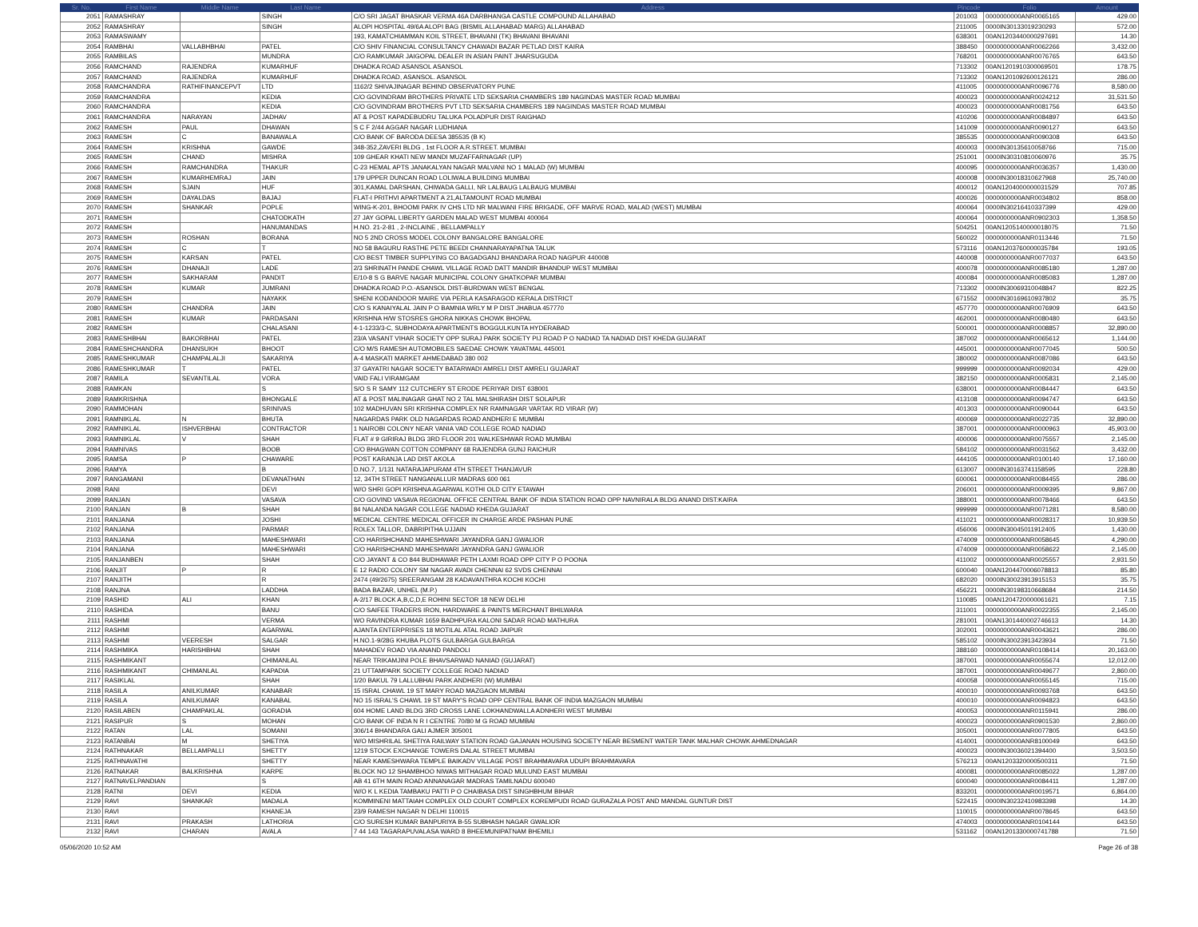| Sr. No. | First Name | Middle Name | Last Name | Address | Pincode | Folio | Amount |
| --- | --- | --- | --- | --- | --- | --- | --- |
| 2051 | RAMASHRAY | | SINGH | C/O SRI JAGAT BHASKAR VERMA 46A DARBHANGA CASTLE COMPOUND ALLAHABAD | 201003 | 0000000000ANR0065165 | 429.00 |
| 2052 | RAMASHRAY | | SINGH | ALOPI HOSPITAL 49/6A ALOPI BAG (BISMIL ALLAHABAD MARG) ALLAHABAD | 211005 | 0000IN30133019230293 | 572.00 |
| 2053 | RAMASWAMY | | | 193, KAMATCHIAMMAN KOIL STREET, BHAVANI (TK) BHAVANI BHAVANI | 638301 | 00AN1203440000297691 | 14.30 |
| 2054 | RAMBHAI | VALLABHBHAI | PATEL | C/O SHIV FINANCIAL CONSULTANCY CHAWADI BAZAR PETLAD DIST KAIRA | 388450 | 0000000000ANR0062266 | 3,432.00 |
| 2055 | RAMBILAS | | MUNDRA | C/O RAMKUMAR JAIGOPAL DEALER IN ASIAN PAINT JHARSUGUDA | 768201 | 0000000000ANR0076765 | 643.50 |
| 2056 | RAMCHAND | RAJENDRA | KUMARHUF | DHADKA ROAD ASANSOL ASANSOL | 713302 | 00AN1201910300069501 | 178.75 |
| 2057 | RAMCHAND | RAJENDRA | KUMARHUF | DHADKA ROAD, ASANSOL. ASANSOL | 713302 | 00AN1201092600126121 | 286.00 |
| 2058 | RAMCHANDRA | RATHIFINANCEPVT | LTD | 1162/2 SHIVAJINAGAR BEHIND OBSERVATORY PUNE | 411005 | 0000000000ANR0096776 | 8,580.00 |
| 2059 | RAMCHANDRA | | KEDIA | C/O GOVINDRAM BROTHERS PRIVATE LTD SEKSARIA CHAMBERS 189 NAGINDAS MASTER ROAD MUMBAI | 400023 | 0000000000ANR0024212 | 31,531.50 |
| 2060 | RAMCHANDRA | | KEDIA | C/O GOVINDRAM BROTHERS PVT LTD SEKSARIA CHAMBERS 189 NAGINDAS MASTER ROAD MUMBAI | 400023 | 0000000000ANR0081756 | 643.50 |
| 2061 | RAMCHANDRA | NARAYAN | JADHAV | AT & POST KAPADEBUDRU TALUKA POLADPUR DIST RAIGHAD | 410206 | 0000000000ANR0084897 | 643.50 |
| 2062 | RAMESH | PAUL | DHAWAN | S C F 2/44 AGGAR NAGAR LUDHIANA | 141009 | 0000000000ANR0090127 | 643.50 |
| 2063 | RAMESH | C | BANAWALA | C/O BANK OF BARODA DEESA 385535 (B K) | 385535 | 0000000000ANR0090308 | 643.50 |
| 2064 | RAMESH | KRISHNA | GAWDE | 348-352,ZAVERI BLDG , 1st FLOOR A.R.STREET. MUMBAI | 400003 | 0000IN30135610058766 | 715.00 |
| 2065 | RAMESH | CHAND | MISHRA | 109 GHEAR KHATI NEW MANDI MUZAFFARNAGAR (UP) | 251001 | 0000IN30310810060976 | 35.75 |
| 2066 | RAMESH | RAMCHANDRA | THAKUR | C-23 HEMAL APTS JANAKALYAN NAGAR MALVANI NO 1 MALAD (W) MUMBAI | 400095 | 0000000000ANR0036357 | 1,430.00 |
| 2067 | RAMESH | KUMARHEMRAJ | JAIN | 179 UPPER DUNCAN ROAD LOLIWALA BUILDING MUMBAI | 400008 | 0000IN30018310627968 | 25,740.00 |
| 2068 | RAMESH | SJAIN | HUF | 301,KAMAL DARSHAN, CHIWADA GALLI, NR LALBAUG LALBAUG MUMBAI | 400012 | 00AN1204000000031529 | 707.85 |
| 2069 | RAMESH | DAYALDAS | BAJAJ | FLAT-I PRITHVI APARTMENT A 21,ALTAMOUNT ROAD MUMBAI | 400026 | 0000000000ANR0034802 | 858.00 |
| 2070 | RAMESH | SHANKAR | POPLE | WING-K-201, BHOOMI PARK IV CHS LTD NR MALWANI FIRE BRIGADE, OFF MARVE ROAD, MALAD (WEST) MUMBAI | 400064 | 0000IN30216410337399 | 429.00 |
| 2071 | RAMESH | | CHATODKATH | 27 JAY GOPAL LIBERTY GARDEN MALAD WEST MUMBAI 400064 | 400064 | 0000000000ANR0902303 | 1,358.50 |
| 2072 | RAMESH | | HANUMANDAS | H.NO. 21-2-81 , 2-INCLAINE , BELLAMPALLY | 504251 | 00AN1205140000018075 | 71.50 |
| 2073 | RAMESH | ROSHAN | BORANA | NO 5 2ND CROSS MODEL COLONY BANGALORE BANGALORE | 560022 | 0000000000ANR0113446 | 71.50 |
| 2074 | RAMESH | C | T | NO 58 BAGURU RASTHE PETE BEEDI CHANNARAYAPATNA TALUK | 573116 | 00AN1203760000035784 | 193.05 |
| 2075 | RAMESH | KARSAN | PATEL | C/O BEST TIMBER SUPPLYING CO BAGADGANJ BHANDARA ROAD NAGPUR 440008 | 440008 | 0000000000ANR0077037 | 643.50 |
| 2076 | RAMESH | DHANAJI | LADE | 2/3 SHRINATH PANDE CHAWL VILLAGE ROAD DATT MANDIR BHANDUP WEST MUMBAI | 400078 | 0000000000ANR0085180 | 1,287.00 |
| 2077 | RAMESH | SAKHARAM | PANDIT | E/10-8 S G BARVE NAGAR MUNICIPAL COLONY GHATKOPAR MUMBAI | 400084 | 0000000000ANR0085083 | 1,287.00 |
| 2078 | RAMESH | KUMAR | JUMRANI | DHADKA ROAD P.O.-ASANSOL DIST-BURDWAN WEST BENGAL | 713302 | 0000IN30069310048847 | 822.25 |
| 2079 | RAMESH | | NAYAKK | SHENI KODANDOOR MAIRE VIA PERLA KASARAGOD KERALA DISTRICT | 671552 | 0000IN30169610937802 | 35.75 |
| 2080 | RAMESH | CHANDRA | JAIN | C/O S KANAIYALAL JAIN P O BAMNIA WRLY M P DIST JHABUA 457770 | 457770 | 0000000000ANR0076909 | 643.50 |
| 2081 | RAMESH | KUMAR | PARDASANI | KRISHNA H/W STOSRES GHORA NIKKAS CHOWK BHOPAL | 462001 | 0000000000ANR0080480 | 643.50 |
| 2082 | RAMESH | | CHALASANI | 4-1-1233/3-C, SUBHODAYA APARTMENTS BOGGULKUNTA HYDERABAD | 500001 | 0000000000ANR0008857 | 32,890.00 |
| 2083 | RAMESHBHAI | BAKORBHAI | PATEL | 23/A VASANT VIHAR SOCIETY OPP SURAJ PARK SOCIETY PIJ ROAD P O NADIAD TA NADIAD DIST KHEDA GUJARAT | 387002 | 0000000000ANR0065612 | 1,144.00 |
| 2084 | RAMESHCHANDRA | DHANSUKH | BHOOT | C/O M/S RAMESH AUTOMOBILES SAEDAE CHOWK YAVATMAL 445001 | 445001 | 0000000000ANR0077045 | 500.50 |
| 2085 | RAMESHKUMAR | CHAMPALALJI | SAKARIYA | A-4 MASKATI MARKET AHMEDABAD 380 002 | 380002 | 0000000000ANR0087086 | 643.50 |
| 2086 | RAMESHKUMAR | T | PATEL | 37 GAYATRI NAGAR SOCIETY BATARWADI AMRELI DIST AMRELI GUJARAT | 999999 | 0000000000ANR0092034 | 429.00 |
| 2087 | RAMILA | SEVANTILAL | VORA | VAID FALI VIRAMGAM | 382150 | 0000000000ANR0005831 | 2,145.00 |
| 2088 | RAMKAN | | S | S/O S R SAMY 112 CUTCHERY ST ERODE PERIYAR DIST 638001 | 638001 | 0000000000ANR0084447 | 643.50 |
| 2089 | RAMKRISHNA | | BHONGALE | AT & POST MALINAGAR GHAT NO 2 TAL MALSHIRASH DIST SOLAPUR | 413108 | 0000000000ANR0094747 | 643.50 |
| 2090 | RAMMOHAN | | SRINIVAS | 102 MADHUVAN SRI KRISHNA COMPLEX NR RAMNAGAR VARTAK RD VIRAR (W) | 401303 | 0000000000ANR0090044 | 643.50 |
| 2091 | RAMNIKLAL | N | BHUTA | NAGARDAS PARK OLD NAGARDAS ROAD ANDHERI E MUMBAI | 400069 | 0000000000ANR0022735 | 32,890.00 |
| 2092 | RAMNIKLAL | ISHVERBHAI | CONTRACTOR | 1 NAIROBI COLONY NEAR VANIA VAD COLLEGE ROAD NADIAD | 387001 | 0000000000ANR0000963 | 45,903.00 |
| 2093 | RAMNIKLAL | V | SHAH | FLAT # 9 GIRIRAJ BLDG 3RD FLOOR 201 WALKESHWAR ROAD MUMBAI | 400006 | 0000000000ANR0075557 | 2,145.00 |
| 2094 | RAMNIVAS | | BOOB | C/O BHAGWAN COTTON COMPANY 68 RAJENDRA GUNJ RAICHUR | 584102 | 0000000000ANR0031562 | 3,432.00 |
| 2095 | RAMSA | P | CHAWARE | POST KARANJA LAD DIST AKOLA | 444105 | 0000000000ANR0100140 | 17,160.00 |
| 2096 | RAMYA | | B | D.NO.7, 1/131 NATARAJAPURAM 4TH STREET THANJAVUR | 613007 | 0000IN30163741158595 | 228.80 |
| 2097 | RANGAMANI | | DEVANATHAN | 12, 34TH STREET NANGANALLUR MADRAS 600 061 | 600061 | 0000000000ANR0084455 | 286.00 |
| 2098 | RANI | | DEVI | W/O SHRI GOPI KRISHNA AGARWAL KOTHI OLD CITY ETAWAH | 206001 | 0000000000ANR0009395 | 9,867.00 |
| 2099 | RANJAN | | VASAVA | C/O GOVIND VASAVA REGIONAL OFFICE CENTRAL BANK OF INDIA STATION ROAD OPP NAVNIRALA BLDG ANAND DIST:KAIRA | 388001 | 0000000000ANR0078466 | 643.50 |
| 2100 | RANJAN | B | SHAH | 84 NALANDA NAGAR COLLEGE NADIAD KHEDA GUJARAT | 999999 | 0000000000ANR0071281 | 8,580.00 |
| 2101 | RANJANA | | JOSHI | MEDICAL CENTRE MEDICAL OFFICER IN CHARGE ARDE PASHAN PUNE | 411021 | 0000000000ANR0028317 | 10,939.50 |
| 2102 | RANJANA | | PARMAR | ROLEX TALLOR, DABRIPITHA UJJAIN | 456006 | 0000IN30045011912405 | 1,430.00 |
| 2103 | RANJANA | | MAHESHWARI | C/O HARISHCHAND MAHESHWARI JAYANDRA GANJ GWALIOR | 474009 | 0000000000ANR0058645 | 4,290.00 |
| 2104 | RANJANA | | MAHESHWARI | C/O HARISHCHAND MAHESHWARI JAYANDRA GANJ GWALIOR | 474009 | 0000000000ANR0058622 | 2,145.00 |
| 2105 | RANJANBEN | | SHAH | C/O JAYANT & CO 844 BUDHAWAR PETH LAXMI ROAD OPP CITY P O POONA | 411002 | 0000000000ANR0025557 | 2,931.50 |
| 2106 | RANJIT | P | R | E 12 RADIO COLONY SM NAGAR AVADI CHENNAI 62 SVDS CHENNAI | 600040 | 00AN1204470006078813 | 85.80 |
| 2107 | RANJITH | | R | 2474 (49/2675) SREERANGAM 28 KADAVANTHRA KOCHI KOCHI | 682020 | 0000IN30023913915153 | 35.75 |
| 2108 | RANJNA | | LADDHA | BADA BAZAR, UNHEL (M.P.) | 456221 | 0000IN30198310668684 | 214.50 |
| 2109 | RASHID | ALI | KHAN | A-2/17 BLOCK A,B,C,D,E ROHINI SECTOR 18 NEW DELHI | 110085 | 00AN1204720000061621 | 7.15 |
| 2110 | RASHIDA | | BANU | C/O SAIFEE TRADERS IRON, HARDWARE & PAINTS MERCHANT BHILWARA | 311001 | 0000000000ANR0022355 | 2,145.00 |
| 2111 | RASHMI | | VERMA | WO RAVINDRA KUMAR 1659 BADHPURA KALONI SADAR ROAD MATHURA | 281001 | 00AN1301440002746613 | 14.30 |
| 2112 | RASHMI | | AGARWAL | AJANTA ENTERPRISES 18 MOTILAL ATAL ROAD JAIPUR | 302001 | 0000000000ANR0043621 | 286.00 |
| 2113 | RASHMI | VEERESH | SALGAR | H.NO.1-9/28G KHUBA PLOTS GULBARGA GULBARGA | 585102 | 0000IN30023913423934 | 71.50 |
| 2114 | RASHMIKA | HARISHBHAI | SHAH | MAHADEV ROAD VIA ANAND PANDOLI | 388160 | 0000000000ANR0108414 | 20,163.00 |
| 2115 | RASHMIKANT | | CHIMANLAL | NEAR TRIKAMJINI POLE BHAVSARWAD NANIAD (GUJARAT) | 387001 | 0000000000ANR0055674 | 12,012.00 |
| 2116 | RASHMIKANT | CHIMANLAL | KAPADIA | 21 UTTAMPARK SOCIETY COLLEGE ROAD NADIAD | 387001 | 0000000000ANR0049677 | 2,860.00 |
| 2117 | RASIKLAL | | SHAH | 1/20 BAKUL 79 LALLUBHAI PARK ANDHERI (W) MUMBAI | 400058 | 0000000000ANR0055145 | 715.00 |
| 2118 | RASILA | ANILKUMAR | KANABAR | 15 ISRAL CHAWL 19 ST MARY ROAD MAZGAON MUMBAI | 400010 | 0000000000ANR0093768 | 643.50 |
| 2119 | RASILA | ANILKUMAR | KANABAL | NO 15 ISRAL'S CHAWL 19 ST MARY'S ROAD OPP CENTRAL BANK OF INDIA MAZGAON MUMBAI | 400010 | 0000000000ANR0094823 | 643.50 |
| 2120 | RASILABEN | CHAMPAKLAL | GORADIA | 604 HOME LAND BLDG 3RD CROSS LANE LOKHANDWALLA ADNHERI WEST MUMBAI | 400053 | 0000000000ANR0115941 | 286.00 |
| 2121 | RASIPUR | S | MOHAN | C/O BANK OF INDA N R I CENTRE 70/80 M G ROAD MUMBAI | 400023 | 0000000000ANR0901530 | 2,860.00 |
| 2122 | RATAN | LAL | SOMANI | 306/14 BHANDARA GALI AJMER 305001 | 305001 | 0000000000ANR0077805 | 643.50 |
| 2123 | RATANBAI | M | SHETIYA | W/O MISHRILAL SHETIYA RAILWAY STATION ROAD GAJANAN HOUSING SOCIETY NEAR BESMENT WATER TANK MALHAR CHOWK AHMEDNAGAR | 414001 | 0000000000ANR8100049 | 643.50 |
| 2124 | RATHNAKAR | BELLAMPALLI | SHETTY | 1219 STOCK EXCHANGE TOWERS DALAL STREET MUMBAI | 400023 | 0000IN30036021394400 | 3,503.50 |
| 2125 | RATHNAVATHI | | SHETTY | NEAR KAMESHWARA TEMPLE BAIKADV VILLAGE POST BRAHMAVARA UDUPI BRAHMAVARA | 576213 | 00AN1203320000500311 | 71.50 |
| 2126 | RATNAKAR | BALKRISHNA | KARPE | BLOCK NO 12 SHAMBHOO NIWAS MITHAGAR ROAD MULUND EAST MUMBAI | 400081 | 0000000000ANR0085022 | 1,287.00 |
| 2127 | RATNAVELPANDIAN | | S | AB 41 6TH MAIN ROAD ANNANAGAR MADRAS TAMILNADU 600040 | 600040 | 0000000000ANR0084411 | 1,287.00 |
| 2128 | RATNI | DEVI | KEDIA | W/O K L KEDIA TAMBAKU PATTI P O CHAIBASA DIST SINGHBHUM BIHAR | 833201 | 0000000000ANR0019571 | 6,864.00 |
| 2129 | RAVI | SHANKAR | MADALA | KOMMINENI MATTAIAH COMPLEX OLD COURT COMPLEX KOREMPUDI ROAD GURAZALA POST AND MANDAL GUNTUR DIST | 522415 | 0000IN30232410983398 | 14.30 |
| 2130 | RAVI | | KHANEJA | 23/9 RAMESH NAGAR N DELHI 110015 | 110015 | 0000000000ANR0078645 | 643.50 |
| 2131 | RAVI | PRAKASH | LATHORIA | C/O SURESH KUMAR BANPURIYA B-55 SUBHASH NAGAR GWALIOR | 474003 | 0000000000ANR0104144 | 643.50 |
| 2132 | RAVI | CHARAN | AVALA | 7 44 143 TAGARAPUVALASA WARD 8 BHEEMUNIPATNAM BHEMILI | 531162 | 00AN1201330000741788 | 71.50 |
05/06/2020 10:52 AM Page 26 of 38